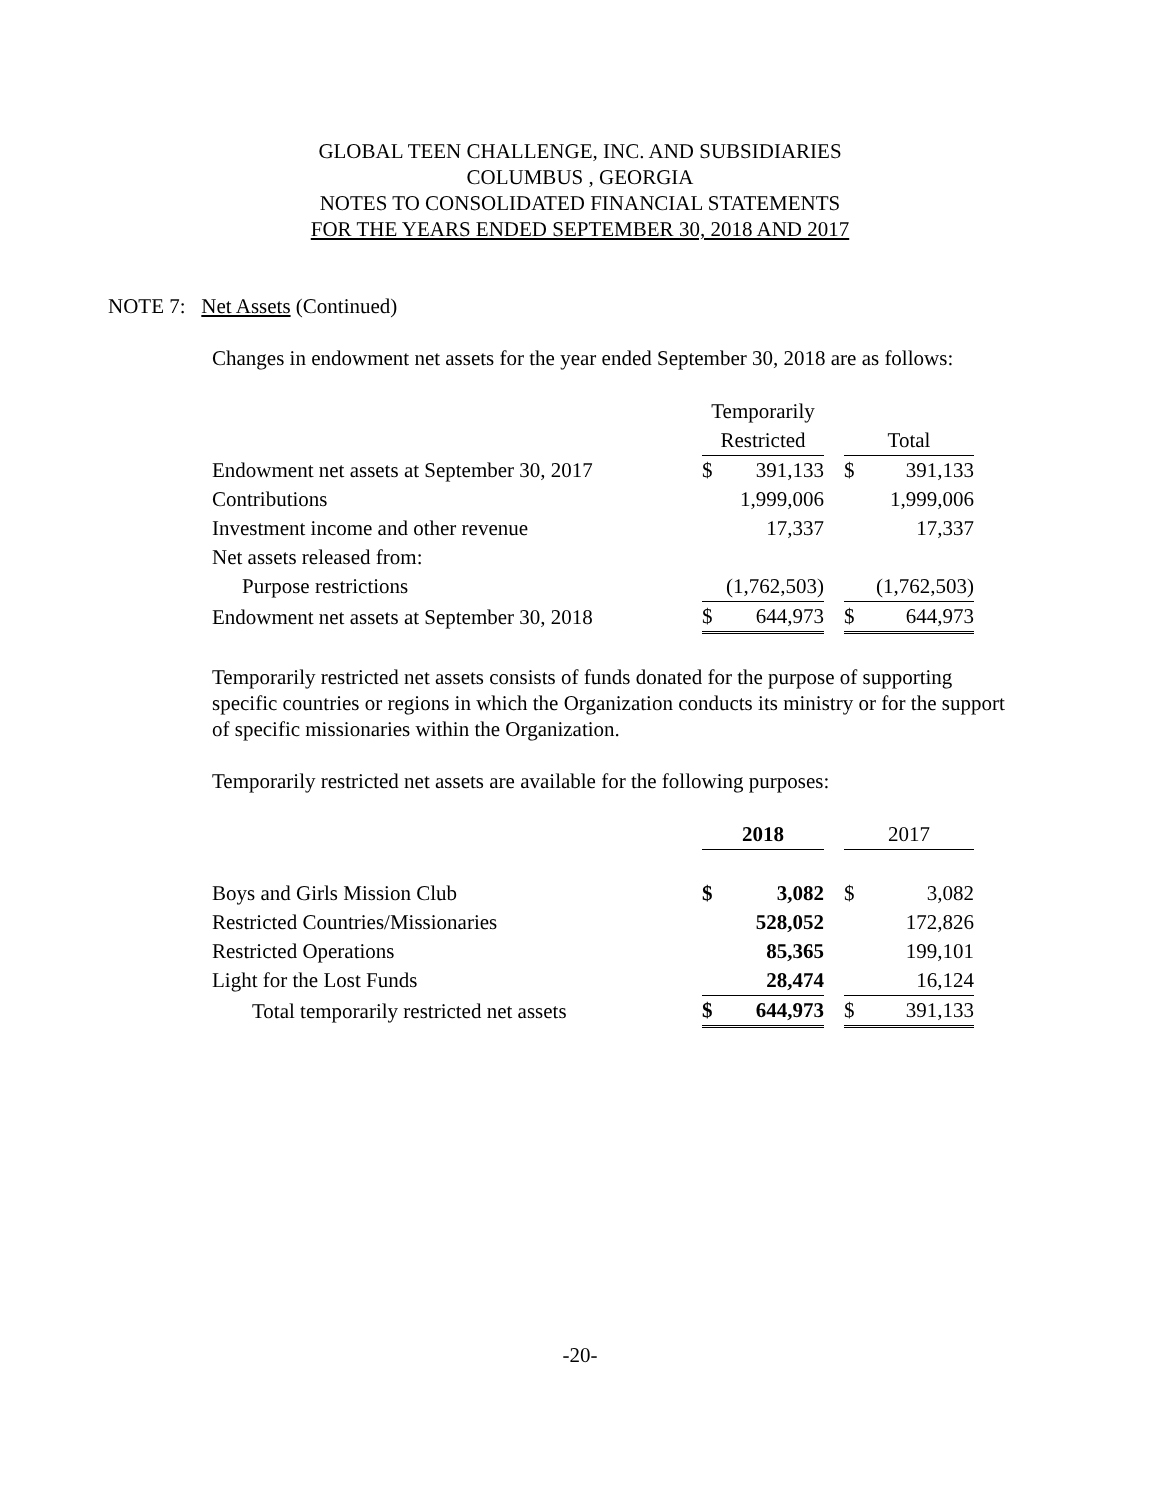GLOBAL TEEN CHALLENGE, INC. AND SUBSIDIARIES
COLUMBUS , GEORGIA
NOTES TO CONSOLIDATED FINANCIAL STATEMENTS
FOR THE YEARS ENDED SEPTEMBER 30, 2018 AND 2017
NOTE 7: Net Assets (Continued)
Changes in endowment net assets for the year ended September 30, 2018 are as follows:
| | Temporarily | | | | |
| | Restricted | | | Total | |
| Endowment net assets at September 30, 2017 | $ | 391,133 | | $ | 391,133 |
| Contributions | | 1,999,006 | | | 1,999,006 |
| Investment income and other revenue | | 17,337 | | | 17,337 |
| Net assets released from: | | | | | |
| Purpose restrictions | (1,762,503) | | | (1,762,503) | |
| Endowment net assets at September 30, 2018 | $ | 644,973 | | $ | 644,973 |
Temporarily restricted net assets consists of funds donated for the purpose of supporting specific countries or regions in which the Organization conducts its ministry or for the support of specific missionaries within the Organization.
Temporarily restricted net assets are available for the following purposes:
| | 2018 | | | 2017 | |
| Boys and Girls Mission Club | $ | 3,082 | | $ | 3,082 |
| Restricted Countries/Missionaries | | 528,052 | | | 172,826 |
| Restricted Operations | | 85,365 | | | 199,101 |
| Light for the Lost Funds | | 28,474 | | | 16,124 |
| Total temporarily restricted net assets | $ | 644,973 | | $ | 391,133 |
-20-